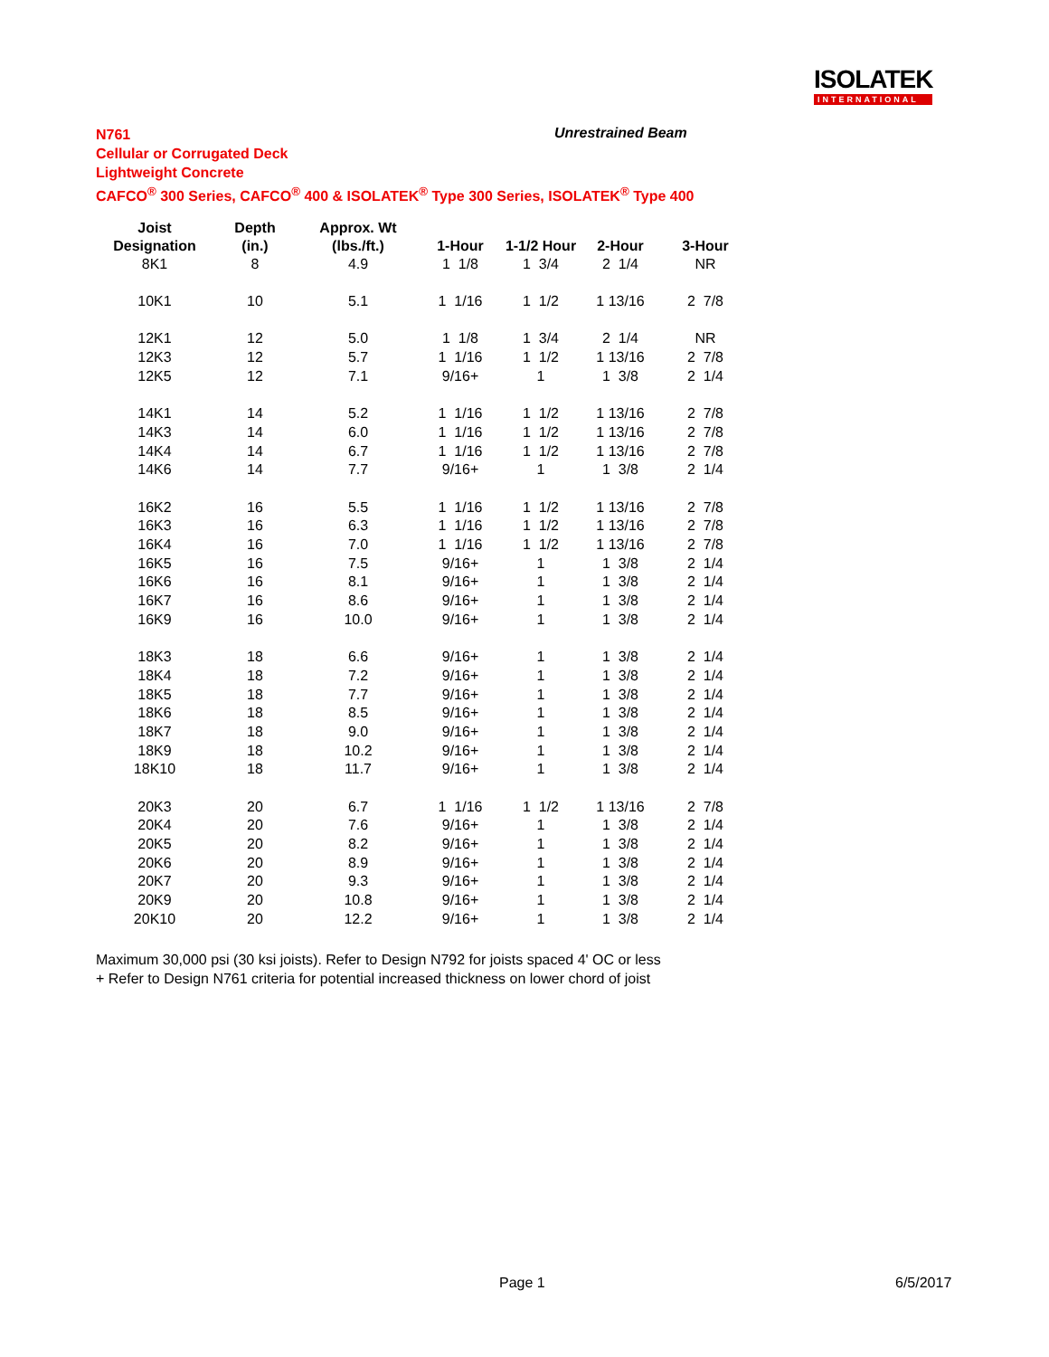ISOLATEK
INTERNATIONAL
N761
Cellular or Corrugated Deck
Lightweight Concrete
CAFCO<sup>®</sup> 300 Series, CAFCO<sup>®</sup> 400 & ISOLATEK<sup>®</sup> Type 300 Series, ISOLATEK<sup>®</sup> Type 400
Unrestrained Beam
| Joist | Depth | Approx. Wt | | | | |
| --- | --- | --- | --- | --- | --- | --- |
| Designation | (in.) | (lbs./ft.) | 1-Hour | 1-1/2 Hour | 2-Hour | 3-Hour |
| 8K1 | 8 | 4.9 | 1 1/8 | 1 3/4 | 2 1/4 | NR |
| 10K1 | 10 | 5.1 | 1 1/16 | 1 1/2 | 1 13/16 | 2 7/8 |
| 12K1 | 12 | 5.0 | 1 1/8 | 1 3/4 | 2 1/4 | NR |
| 12K3 | 12 | 5.7 | 1 1/16 | 1 1/2 | 1 13/16 | 2 7/8 |
| 12K5 | 12 | 7.1 | 9/16+ | 1 | 1 3/8 | 2 1/4 |
| 14K1 | 14 | 5.2 | 1 1/16 | 1 1/2 | 1 13/16 | 2 7/8 |
| 14K3 | 14 | 6.0 | 1 1/16 | 1 1/2 | 1 13/16 | 2 7/8 |
| 14K4 | 14 | 6.7 | 1 1/16 | 1 1/2 | 1 13/16 | 2 7/8 |
| 14K6 | 14 | 7.7 | 9/16+ | 1 | 1 3/8 | 2 1/4 |
| 16K2 | 16 | 5.5 | 1 1/16 | 1 1/2 | 1 13/16 | 2 7/8 |
| 16K3 | 16 | 6.3 | 1 1/16 | 1 1/2 | 1 13/16 | 2 7/8 |
| 16K4 | 16 | 7.0 | 1 1/16 | 1 1/2 | 1 13/16 | 2 7/8 |
| 16K5 | 16 | 7.5 | 9/16+ | 1 | 1 3/8 | 2 1/4 |
| 16K6 | 16 | 8.1 | 9/16+ | 1 | 1 3/8 | 2 1/4 |
| 16K7 | 16 | 8.6 | 9/16+ | 1 | 1 3/8 | 2 1/4 |
| 16K9 | 16 | 10.0 | 9/16+ | 1 | 1 3/8 | 2 1/4 |
| 18K3 | 18 | 6.6 | 9/16+ | 1 | 1 3/8 | 2 1/4 |
| 18K4 | 18 | 7.2 | 9/16+ | 1 | 1 3/8 | 2 1/4 |
| 18K5 | 18 | 7.7 | 9/16+ | 1 | 1 3/8 | 2 1/4 |
| 18K6 | 18 | 8.5 | 9/16+ | 1 | 1 3/8 | 2 1/4 |
| 18K7 | 18 | 9.0 | 9/16+ | 1 | 1 3/8 | 2 1/4 |
| 18K9 | 18 | 10.2 | 9/16+ | 1 | 1 3/8 | 2 1/4 |
| 18K10 | 18 | 11.7 | 9/16+ | 1 | 1 3/8 | 2 1/4 |
| 20K3 | 20 | 6.7 | 1 1/16 | 1 1/2 | 1 13/16 | 2 7/8 |
| 20K4 | 20 | 7.6 | 9/16+ | 1 | 1 3/8 | 2 1/4 |
| 20K5 | 20 | 8.2 | 9/16+ | 1 | 1 3/8 | 2 1/4 |
| 20K6 | 20 | 8.9 | 9/16+ | 1 | 1 3/8 | 2 1/4 |
| 20K7 | 20 | 9.3 | 9/16+ | 1 | 1 3/8 | 2 1/4 |
| 20K9 | 20 | 10.8 | 9/16+ | 1 | 1 3/8 | 2 1/4 |
| 20K10 | 20 | 12.2 | 9/16+ | 1 | 1 3/8 | 2 1/4 |
Maximum 30,000 psi (30 ksi joists). Refer to Design N792 for joists spaced 4' OC or less
+ Refer to Design N761 criteria for potential increased thickness on lower chord of joist
Page 1 6/5/2017